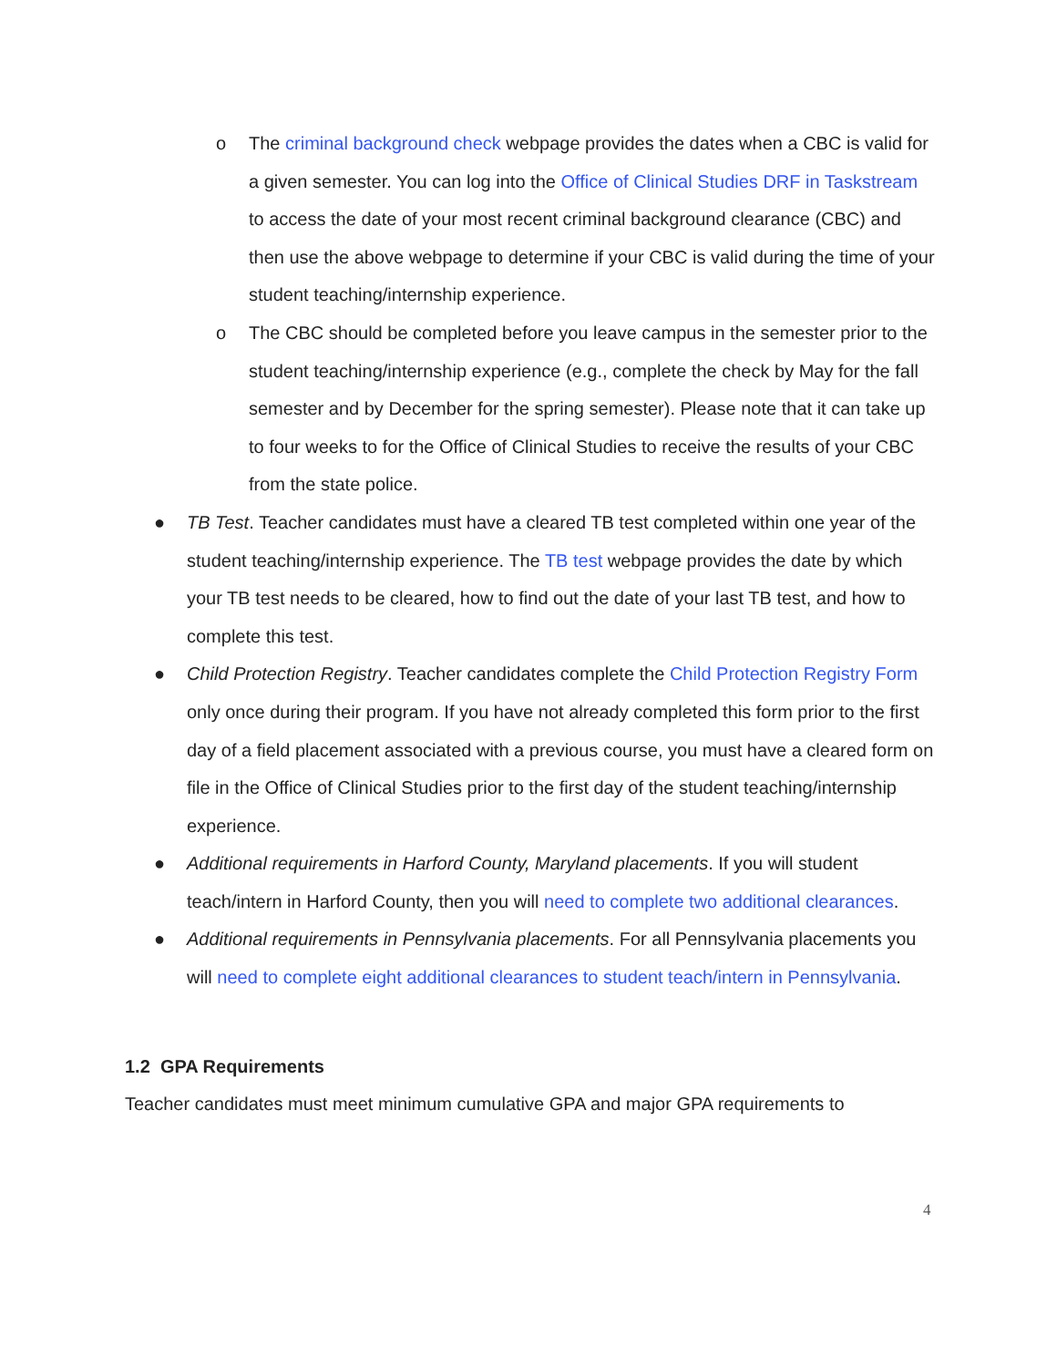o The criminal background check webpage provides the dates when a CBC is valid for a given semester. You can log into the Office of Clinical Studies DRF in Taskstream to access the date of your most recent criminal background clearance (CBC) and then use the above webpage to determine if your CBC is valid during the time of your student teaching/internship experience.
o The CBC should be completed before you leave campus in the semester prior to the student teaching/internship experience (e.g., complete the check by May for the fall semester and by December for the spring semester). Please note that it can take up to four weeks to for the Office of Clinical Studies to receive the results of your CBC from the state police.
● TB Test. Teacher candidates must have a cleared TB test completed within one year of the student teaching/internship experience. The TB test webpage provides the date by which your TB test needs to be cleared, how to find out the date of your last TB test, and how to complete this test.
● Child Protection Registry. Teacher candidates complete the Child Protection Registry Form only once during their program. If you have not already completed this form prior to the first day of a field placement associated with a previous course, you must have a cleared form on file in the Office of Clinical Studies prior to the first day of the student teaching/internship experience.
● Additional requirements in Harford County, Maryland placements. If you will student teach/intern in Harford County, then you will need to complete two additional clearances.
● Additional requirements in Pennsylvania placements. For all Pennsylvania placements you will need to complete eight additional clearances to student teach/intern in Pennsylvania.
1.2 GPA Requirements
Teacher candidates must meet minimum cumulative GPA and major GPA requirements to
4